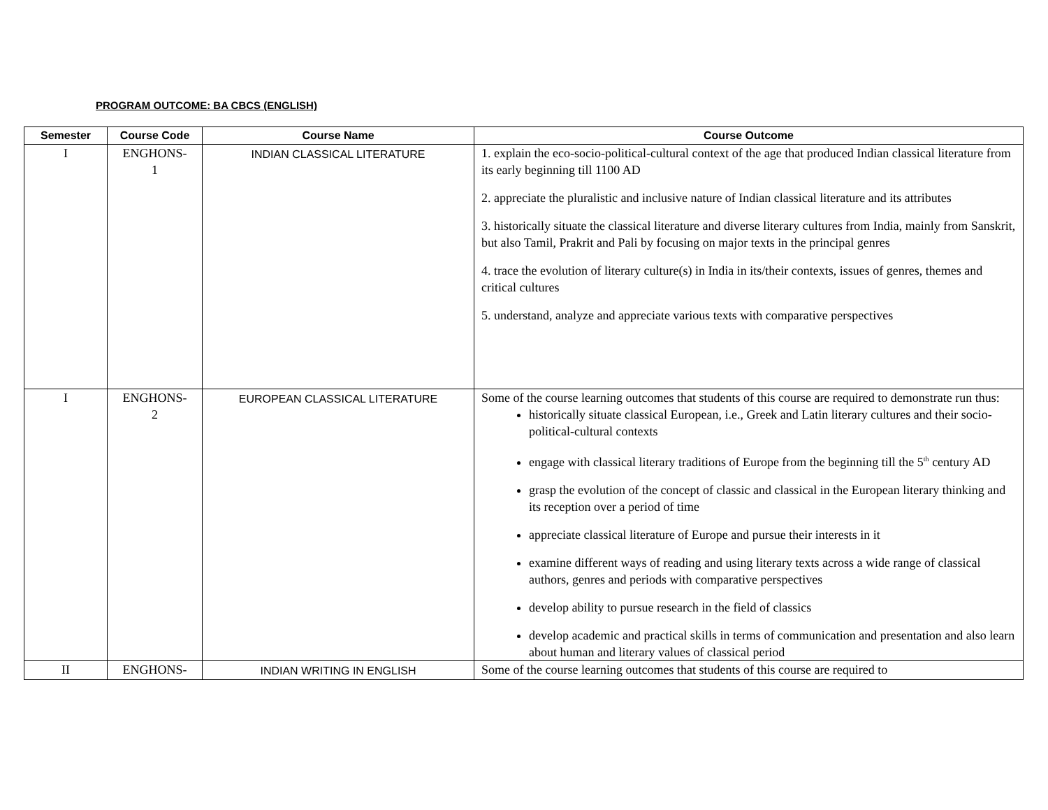PROGRAM OUTCOME: BA CBCS (ENGLISH)
| Semester | Course Code | Course Name | Course Outcome |
| --- | --- | --- | --- |
| I | ENGHONS- 1 | INDIAN CLASSICAL LITERATURE | 1. explain the eco-socio-political-cultural context of the age that produced Indian classical literature from its early beginning till 1100 AD 2. appreciate the pluralistic and inclusive nature of Indian classical literature and its attributes 3. historically situate the classical literature and diverse literary cultures from India, mainly from Sanskrit, but also Tamil, Prakrit and Pali by focusing on major texts in the principal genres 4. trace the evolution of literary culture(s) in India in its/their contexts, issues of genres, themes and critical cultures 5. understand, analyze and appreciate various texts with comparative perspectives |
| I | ENGHONS- 2 | EUROPEAN CLASSICAL LITERATURE | Some of the course learning outcomes that students of this course are required to demonstrate run thus: historically situate classical European, i.e., Greek and Latin literary cultures and their socio-political-cultural contexts engage with classical literary traditions of Europe from the beginning till the 5<sup>th</sup> century AD grasp the evolution of the concept of classic and classical in the European literary thinking and its reception over a period of time appreciate classical literature of Europe and pursue their interests in it examine different ways of reading and using literary texts across a wide range of classical authors, genres and periods with comparative perspectives develop ability to pursue research in the field of classics develop academic and practical skills in terms of communication and presentation and also learn about human and literary values of classical period |
| II | ENGHONS- | INDIAN WRITING IN ENGLISH | Some of the course learning outcomes that students of this course are required to |